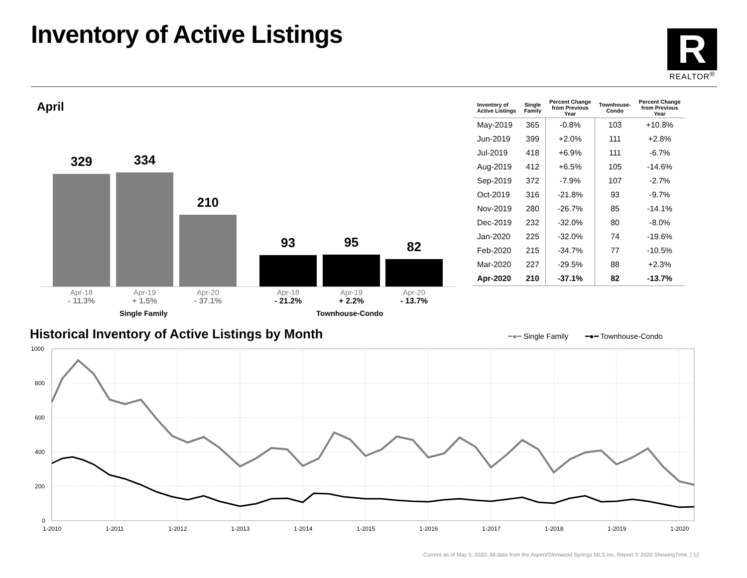Inventory of Active Listings
R
REALTOR<sup>®</sup>
April
329 334 210 93 95 82
Apr-18
- 11.3%
Apr-19
+ 1.5%
Apr-20
- 37.1%
Apr-18
- 21.2%
Apr-19
+ 2.2%
Apr-20
- 13.7%
Single Family Townhouse-Condo
| Inventory of Active Listings | Single Family | Percent Change from Previous Year | Townhouse- Condo | Percent Change from Previous Year |
| --- | --- | --- | --- | --- |
| May-2019 | 365 | -0.8% | 103 | +10.8% |
| Jun-2019 | 399 | +2.0% | 111 | +2.8% |
| Jul-2019 | 418 | +6.9% | 111 | -6.7% |
| Aug-2019 | 412 | +6.5% | 105 | -14.6% |
| Sep-2019 | 372 | -7.9% | 107 | -2.7% |
| Oct-2019 | 316 | -21.8% | 93 | -9.7% |
| Nov-2019 | 280 | -26.7% | 85 | -14.1% |
| Dec-2019 | 232 | -32.0% | 80 | -8.0% |
| Jan-2020 | 225 | -32.0% | 74 | -19.6% |
| Feb-2020 | 215 | -34.7% | 77 | -10.5% |
| Mar-2020 | 227 | -29.5% | 88 | +2.3% |
| Apr-2020 | 210 | -37.1% | 82 | -13.7% |
Historical Inventory of Active Listings by Month
━●━ Single Family ━●━ Townhouse-Condo
1000
800
600
400
200
0
1-2010
1-2011
1-2012
1-2013
1-2014
1-2015
1-2016
1-2017
1-2018
1-2019
1-2020
Current as of May 5, 2020. All data from the Aspen/Glenwood Springs MLS Inc. Report © 2020 ShowingTime. | 12